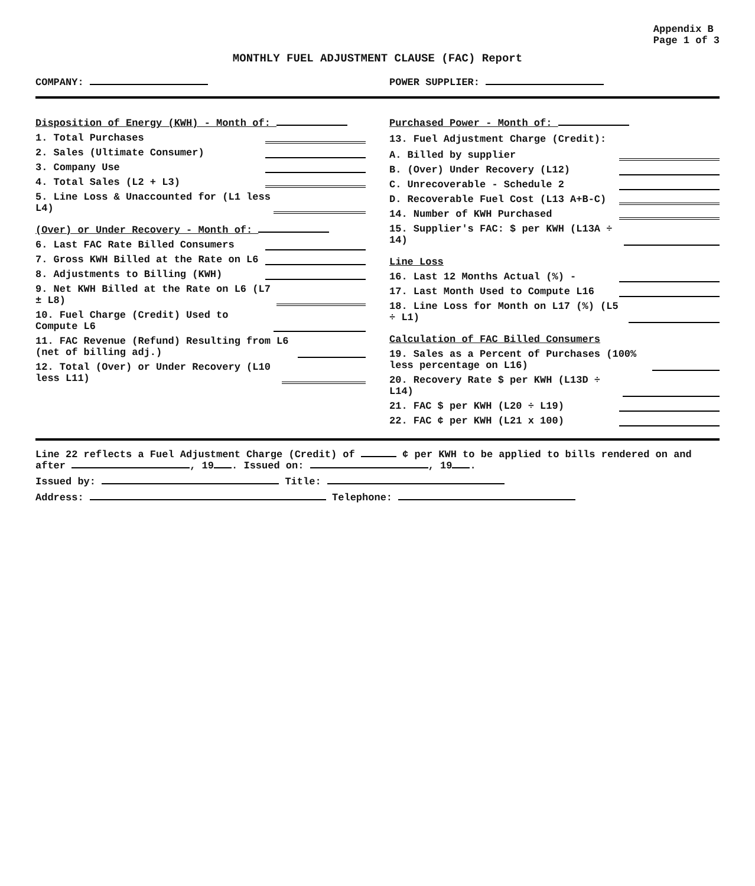Appendix B
Page 1 of 3
MONTHLY FUEL ADJUSTMENT CLAUSE (FAC) Report
COMPANY: POWER SUPPLIER:
Disposition of Energy (KWH) - Month of:
1. Total Purchases
2. Sales (Ultimate Consumer)
3. Company Use
4. Total Sales (L2 + L3)
5. Line Loss & Unaccounted for (L1 less L4)
(Over) or Under Recovery - Month of:
6. Last FAC Rate Billed Consumers
7. Gross KWH Billed at the Rate on L6
8. Adjustments to Billing (KWH)
9. Net KWH Billed at the Rate on L6 (L7 ± L8)
10. Fuel Charge (Credit) Used to Compute L6
11. FAC Revenue (Refund) Resulting from L6 (net of billing adj.)
12. Total (Over) or Under Recovery (L10 less L11)
Purchased Power - Month of:
13. Fuel Adjustment Charge (Credit):
A. Billed by supplier
B. (Over) Under Recovery (L12)
C. Unrecoverable - Schedule 2
D. Recoverable Fuel Cost (L13 A+B-C)
14. Number of KWH Purchased
15. Supplier's FAC: $ per KWH (L13A ÷ 14)
Line Loss
16. Last 12 Months Actual (%) -
17. Last Month Used to Compute L16
18. Line Loss for Month on L17 (%) (L5 ÷ L1)
Calculation of FAC Billed Consumers
19. Sales as a Percent of Purchases (100% less percentage on L16)
20. Recovery Rate $ per KWH (L13D ÷ L14)
21. FAC $ per KWH (L20 ÷ L19)
22. FAC ¢ per KWH (L21 x 100)
Line 22 reflects a Fuel Adjustment Charge (Credit) of ¢ per KWH to be applied to bills rendered on and after , 19 . Issued on: , 19 .
Issued by: Title:
Address: Telephone: